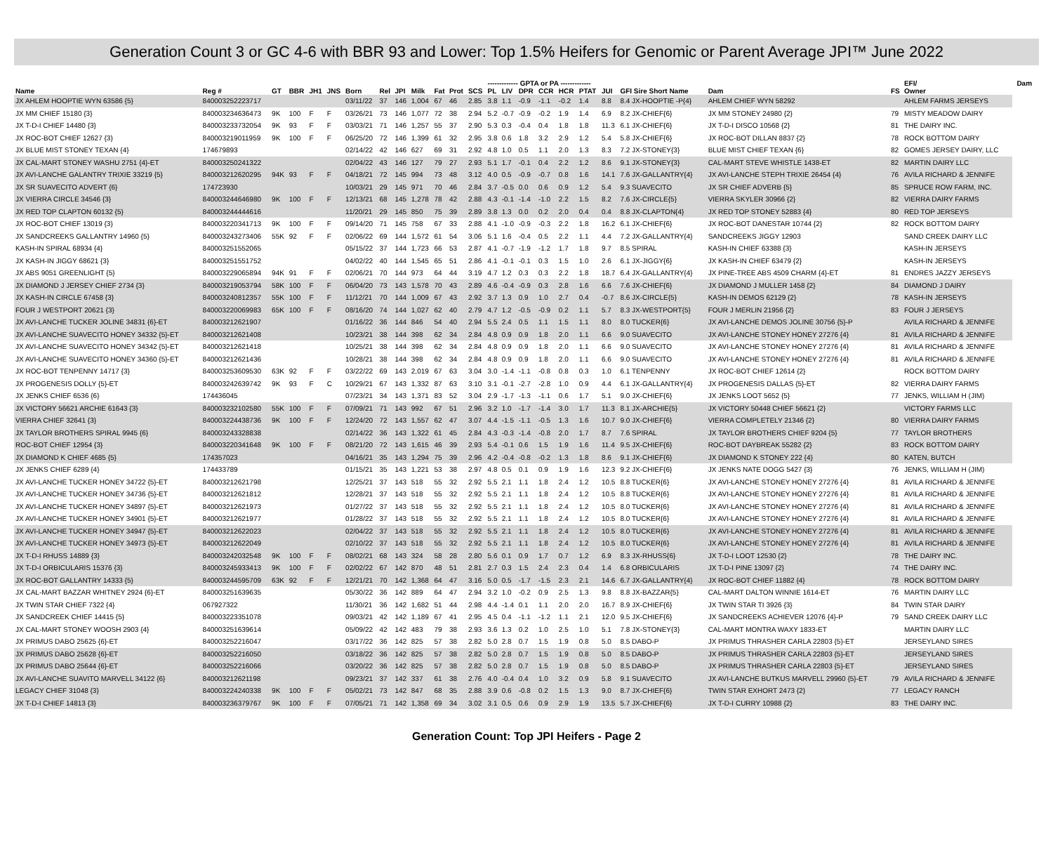Generation Count 3 or GC 4-6 with BBR 93 and Lower: Top 1.5% Heifers for Genomic or Parent Average JPI™ June 2022
| | | | | | | | | | | | | | ------------- GPTA or PA ------------- | | | | | | | | | | | EFI/ | | Dam | |
| --- | --- | --- | --- | --- | --- | --- | --- | --- | --- | --- | --- | --- | --- | --- | --- | --- | --- | --- | --- | --- | --- | --- | --- | --- | --- | --- | --- |
| Name | Reg # | GT | BBR | JH1 | JNS | Born | Rel | JPI | Milk | Fat | Prot | SCS | PL | LIV | DPR | CCR | HCR | PTAT | JUI | GFI Sire Short Name | | Dam | FS | Owner | | | |
| JX AHLEM HOOPTIE WYN 63586 {5} | 840003252223717 | | | | | 03/11/22 | 37 | 146 | 1,004 | 67 | 46 | 2.85 | 3.8 | 1.1 | -0.9 | -1.1 | -0.2 | 1.4 | 8.8 | 8.4 JX-HOOPTIE -P{4} | | AHLEM CHIEF WYN 58292 | | AHLEM FARMS JERSEYS | | | |
| JX MM CHIEF 15180 {3} | 840003234636473 | 9K | 100 | F | F | 03/26/21 | 73 | 146 | 1,077 | 72 | 38 | 2.94 | 5.2 | -0.7 | -0.9 | -0.2 | 1.9 | 1.4 | 6.9 | 8.2 JX-CHIEF{6} | | JX MM STONEY 24980 {2} | 79 | MISTY MEADOW DAIRY | | | |
| JX T-D-I CHIEF 14480 {3} | 840003233732054 | 9K | 93 | F | F | 03/03/21 | 71 | 146 | 1,257 | 55 | 37 | 2.90 | 5.3 | 0.3 | -0.4 | 0.4 | 1.8 | 1.8 | 11.3 | 6.1 JX-CHIEF{6} | | JX T-D-I DISCO 10568 {2} | 81 | THE DAIRY INC. | | | |
| JX ROC-BOT CHIEF 12627 {3} | 840003219011959 | 9K | 100 | F | F | 06/25/20 | 72 | 146 | 1,399 | 61 | 32 | 2.95 | 3.8 | 0.6 | 1.8 | 3.2 | 2.9 | 1.2 | 5.4 | 5.8 JX-CHIEF{6} | | JX ROC-BOT DILLAN 8837 {2} | 78 | ROCK BOTTOM DAIRY | | | |
| JX BLUE MIST STONEY TEXAN {4} | 174679893 | | | | | 02/14/22 | 42 | 146 | 627 | 69 | 31 | 2.92 | 4.8 | 1.0 | 0.5 | 1.1 | 2.0 | 1.3 | 8.3 | 7.2 JX-STONEY{3} | | BLUE MIST CHIEF TEXAN {6} | 82 | GOMES JERSEY DAIRY, LLC | | | |
| JX CAL-MART STONEY WASHU 2751 {4}-ET | 840003250241322 | | | | | 02/04/22 | 43 | 146 | 127 | 79 | 27 | 2.93 | 5.1 | 1.7 | -0.1 | 0.4 | 2.2 | 1.2 | 8.6 | 9.1 JX-STONEY{3} | | CAL-MART STEVE WHISTLE 1438-ET | 82 | MARTIN DAIRY LLC | | | |
| JX AVI-LANCHE GALANTRY TRIXIE 33219 {5} | 840003212620295 | 94K | 93 | F | F | 04/18/21 | 72 | 145 | 994 | 73 | 48 | 3.12 | 4.0 | 0.5 | -0.9 | -0.7 | 0.8 | 1.6 | 14.1 | 7.6 JX-GALLANTRY{4} | | JX AVI-LANCHE STEPH TRIXIE 26454 {4} | 76 | AVILA RICHARD & JENNIFE | | | |
| JX SR SUAVECITO ADVERT {6} | 174723930 | | | | | 10/03/21 | 29 | 145 | 971 | 70 | 46 | 2.84 | 3.7 | -0.5 | 0.0 | 0.6 | 0.9 | 1.2 | 5.4 | 9.3 SUAVECITO | | JX SR CHIEF ADVERB {5} | 85 | SPRUCE ROW FARM, INC. | | | |
| JX VIERRA CIRCLE 34546 {3} | 840003244646980 | 9K | 100 | F | F | 12/13/21 | 68 | 145 | 1,278 | 78 | 42 | 2.88 | 4.3 | -0.1 | -1.4 | -1.0 | 2.2 | 1.5 | 8.2 | 7.6 JX-CIRCLE{5} | | VIERRA SKYLER 30966 {2} | 82 | VIERRA DAIRY FARMS | | | |
| JX RED TOP CLAPTON 60132 {5} | 840003244444616 | | | | | 11/20/21 | 29 | 145 | 850 | 75 | 39 | 2.89 | 3.8 | 1.3 | 0.0 | 0.2 | 2.0 | 0.4 | 0.4 | 8.8 JX-CLAPTON{4} | | JX RED TOP STONEY 52883 {4} | 80 | RED TOP JERSEYS | | | |
| JX ROC-BOT CHIEF 13019 {3} | 840003220341713 | 9K | 100 | F | F | 09/14/20 | 71 | 145 | 758 | 67 | 33 | 2.88 | 4.1 | -1.0 | -0.9 | -0.3 | 2.2 | 1.8 | 16.2 | 6.1 JX-CHIEF{6} | | JX ROC-BOT DANESTAR 10744 {2} | 82 | ROCK BOTTOM DAIRY | | | |
| JX SANDCREEKS GALLANTRY 14960 {5} | 840003243273406 | 55K | 92 | F | F | 02/06/22 | 69 | 144 | 1,572 | 61 | 54 | 3.06 | 5.1 | 1.6 | -0.4 | 0.5 | 2.2 | 1.1 | 4.4 | 7.2 JX-GALLANTRY{4} | | SANDCREEKS JIGGY 12903 | | SAND CREEK DAIRY LLC | | | |
| KASH-IN SPIRAL 68934 {4} | 840003251552065 | | | | | 05/15/22 | 37 | 144 | 1,723 | 66 | 53 | 2.87 | 4.1 | -0.7 | -1.9 | -1.2 | 1.7 | 1.8 | 9.7 | 8.5 SPIRAL | | KASH-IN CHIEF 63388 {3} | | KASH-IN JERSEYS | | | |
| JX KASH-IN JIGGY 68621 {3} | 840003251551752 | | | | | 04/02/22 | 40 | 144 | 1,545 | 65 | 51 | 2.86 | 4.1 | -0.1 | -0.1 | 0.3 | 1.5 | 1.0 | 2.6 | 6.1 JX-JIGGY{6} | | JX KASH-IN CHIEF 63479 {2} | | KASH-IN JERSEYS | | | |
| JX ABS 9051 GREENLIGHT {5} | 840003229065894 | 94K | 91 | F | F | 02/06/21 | 70 | 144 | 973 | 64 | 44 | 3.19 | 4.7 | 1.2 | 0.3 | 0.3 | 2.2 | 1.8 | 18.7 | 6.4 JX-GALLANTRY{4} | | JX PINE-TREE ABS 4509 CHARM {4}-ET | 81 | ENDRES JAZZY JERSEYS | | | |
| JX DIAMOND J JERSEY CHIEF 2734 {3} | 840003219053794 | 58K | 100 | F | F | 06/04/20 | 73 | 143 | 1,578 | 70 | 43 | 2.89 | 4.6 | -0.4 | -0.9 | 0.3 | 2.8 | 1.6 | 6.6 | 7.6 JX-CHIEF{6} | | JX DIAMOND J MULLER 1458 {2} | 84 | DIAMOND J DAIRY | | | |
| JX KASH-IN CIRCLE 67458 {3} | 840003240812357 | 55K | 100 | F | F | 11/12/21 | 70 | 144 | 1,009 | 67 | 43 | 2.92 | 3.7 | 1.3 | 0.9 | 1.0 | 2.7 | 0.4 | -0.7 | 8.6 JX-CIRCLE{5} | | KASH-IN DEMOS 62129 {2} | 78 | KASH-IN JERSEYS | | | |
| FOUR J WESTPORT 20621 {3} | 840003220069983 | 65K | 100 | F | F | 08/16/20 | 74 | 144 | 1,027 | 62 | 40 | 2.79 | 4.7 | 1.2 | -0.5 | -0.9 | 0.2 | 1.1 | 5.7 | 8.3 JX-WESTPORT{5} | | FOUR J MERLIN 21956 {2} | 83 | FOUR J JERSEYS | | | |
| JX AVI-LANCHE TUCKER JOLINE 34831 {6}-ET | 840003212621907 | | | | | 01/16/22 | 36 | 144 | 846 | 54 | 40 | 2.94 | 5.5 | 2.4 | 0.5 | 1.1 | 1.5 | 1.1 | 8.0 | 8.0 TUCKER{6} | | JX AVI-LANCHE DEMOS JOLINE 30756 {5}-P | | AVILA RICHARD & JENNIFE | | | |
| JX AVI-LANCHE SUAVECITO HONEY 34332 {5}-ET | 840003212621408 | | | | | 10/23/21 | 38 | 144 | 398 | 62 | 34 | 2.84 | 4.8 | 0.9 | 0.9 | 1.8 | 2.0 | 1.1 | 6.6 | 9.0 SUAVECITO | | JX AVI-LANCHE STONEY HONEY 27276 {4} | 81 | AVILA RICHARD & JENNIFE | | | |
| JX AVI-LANCHE SUAVECITO HONEY 34342 {5}-ET | 840003212621418 | | | | | 10/25/21 | 38 | 144 | 398 | 62 | 34 | 2.84 | 4.8 | 0.9 | 0.9 | 1.8 | 2.0 | 1.1 | 6.6 | 9.0 SUAVECITO | | JX AVI-LANCHE STONEY HONEY 27276 {4} | 81 | AVILA RICHARD & JENNIFE | | | |
| JX AVI-LANCHE SUAVECITO HONEY 34360 {5}-ET | 840003212621436 | | | | | 10/28/21 | 38 | 144 | 398 | 62 | 34 | 2.84 | 4.8 | 0.9 | 0.9 | 1.8 | 2.0 | 1.1 | 6.6 | 9.0 SUAVECITO | | JX AVI-LANCHE STONEY HONEY 27276 {4} | 81 | AVILA RICHARD & JENNIFE | | | |
| JX ROC-BOT TENPENNY 14717 {3} | 840003253609530 | 63K | 92 | F | F | 03/22/22 | 69 | 143 | 2,019 | 67 | 63 | 3.04 | 3.0 | -1.4 | -1.1 | -0.8 | 0.8 | 0.3 | 1.0 | 6.1 TENPENNY | | JX ROC-BOT CHIEF 12614 {2} | | ROCK BOTTOM DAIRY | | | |
| JX PROGENESIS DOLLY {5}-ET | 840003242639742 | 9K | 93 | F | C | 10/29/21 | 67 | 143 | 1,332 | 87 | 63 | 3.10 | 3.1 | -0.1 | -2.7 | -2.8 | 1.0 | 0.9 | 4.4 | 6.1 JX-GALLANTRY{4} | | JX PROGENESIS DALLAS {5}-ET | 82 | VIERRA DAIRY FARMS | | | |
| JX JENKS CHIEF 6536 {6} | 174436045 | | | | | 07/23/21 | 34 | 143 | 1,371 | 83 | 52 | 3.04 | 2.9 | -1.7 | -1.3 | -1.1 | 0.6 | 1.7 | 5.1 | 9.0 JX-CHIEF{6} | | JX JENKS LOOT 5652 {5} | 77 | JENKS, WILLIAM H (JIM) | | | |
| JX VICTORY 56621 ARCHIE 61643 {3} | 840003232102580 | 55K | 100 | F | F | 07/09/21 | 71 | 143 | 992 | 67 | 51 | 2.96 | 3.2 | 1.0 | -1.7 | -1.4 | 3.0 | 1.7 | 11.3 | 8.1 JX-ARCHIE{5} | | JX VICTORY 50448 CHIEF 56621 {2} | | VICTORY FARMS LLC | | | |
| VIERRA CHIEF 32641 {3} | 840003224438736 | 9K | 100 | F | F | 12/24/20 | 72 | 143 | 1,557 | 62 | 47 | 3.07 | 4.4 | -1.5 | -1.1 | -0.5 | 1.3 | 1.6 | 10.7 | 9.0 JX-CHIEF{6} | | VIERRA COMPLETELY 21346 {2} | 80 | VIERRA DAIRY FARMS | | | |
| JX TAYLOR BROTHERS SPIRAL 9945 {6} | 840003243328838 | | | | | 02/14/22 | 36 | 143 | 1,322 | 61 | 45 | 2.84 | 4.3 | -0.3 | -1.4 | -0.8 | 2.0 | 1.7 | 8.7 | 7.6 SPIRAL | | JX TAYLOR BROTHERS CHIEF 9204 {5} | 77 | TAYLOR BROTHERS | | | |
| ROC-BOT CHIEF 12954 {3} | 840003220341648 | 9K | 100 | F | F | 08/21/20 | 72 | 143 | 1,615 | 46 | 39 | 2.93 | 5.4 | -0.1 | 0.6 | 1.5 | 1.9 | 1.6 | 11.4 | 9.5 JX-CHIEF{6} | | ROC-BOT DAYBREAK 55282 {2} | 83 | ROCK BOTTOM DAIRY | | | |
| JX DIAMOND K CHIEF 4685 {5} | 174357023 | | | | | 04/16/21 | 35 | 143 | 1,294 | 75 | 39 | 2.96 | 4.2 | -0.4 | -0.8 | -0.2 | 1.3 | 1.8 | 8.6 | 9.1 JX-CHIEF{6} | | JX DIAMOND K STONEY 222 {4} | 80 | KATEN, BUTCH | | | |
| JX JENKS CHIEF 6289 {4} | 174433789 | | | | | 01/15/21 | 35 | 143 | 1,221 | 53 | 38 | 2.97 | 4.8 | 0.5 | 0.1 | 0.9 | 1.9 | 1.6 | 12.3 | 9.2 JX-CHIEF{6} | | JX JENKS NATE DOGG 5427 {3} | 76 | JENKS, WILLIAM H (JIM) | | | |
| JX AVI-LANCHE TUCKER HONEY 34722 {5}-ET | 840003212621798 | | | | | 12/25/21 | 37 | 143 | 518 | 55 | 32 | 2.92 | 5.5 | 2.1 | 1.1 | 1.8 | 2.4 | 1.2 | 10.5 | 8.8 TUCKER{6} | | JX AVI-LANCHE STONEY HONEY 27276 {4} | 81 | AVILA RICHARD & JENNIFE | | | |
| JX AVI-LANCHE TUCKER HONEY 34736 {5}-ET | 840003212621812 | | | | | 12/28/21 | 37 | 143 | 518 | 55 | 32 | 2.92 | 5.5 | 2.1 | 1.1 | 1.8 | 2.4 | 1.2 | 10.5 | 8.8 TUCKER{6} | | JX AVI-LANCHE STONEY HONEY 27276 {4} | 81 | AVILA RICHARD & JENNIFE | | | |
| JX AVI-LANCHE TUCKER HONEY 34897 {5}-ET | 840003212621973 | | | | | 01/27/22 | 37 | 143 | 518 | 55 | 32 | 2.92 | 5.5 | 2.1 | 1.1 | 1.8 | 2.4 | 1.2 | 10.5 | 8.0 TUCKER{6} | | JX AVI-LANCHE STONEY HONEY 27276 {4} | 81 | AVILA RICHARD & JENNIFE | | | |
| JX AVI-LANCHE TUCKER HONEY 34901 {5}-ET | 840003212621977 | | | | | 01/28/22 | 37 | 143 | 518 | 55 | 32 | 2.92 | 5.5 | 2.1 | 1.1 | 1.8 | 2.4 | 1.2 | 10.5 | 8.0 TUCKER{6} | | JX AVI-LANCHE STONEY HONEY 27276 {4} | 81 | AVILA RICHARD & JENNIFE | | | |
| JX AVI-LANCHE TUCKER HONEY 34947 {5}-ET | 840003212622023 | | | | | 02/04/22 | 37 | 143 | 518 | 55 | 32 | 2.92 | 5.5 | 2.1 | 1.1 | 1.8 | 2.4 | 1.2 | 10.5 | 8.0 TUCKER{6} | | JX AVI-LANCHE STONEY HONEY 27276 {4} | 81 | AVILA RICHARD & JENNIFE | | | |
| JX AVI-LANCHE TUCKER HONEY 34973 {5}-ET | 840003212622049 | | | | | 02/10/22 | 37 | 143 | 518 | 55 | 32 | 2.92 | 5.5 | 2.1 | 1.1 | 1.8 | 2.4 | 1.2 | 10.5 | 8.0 TUCKER{6} | | JX AVI-LANCHE STONEY HONEY 27276 {4} | 81 | AVILA RICHARD & JENNIFE | | | |
| JX T-D-I RHUSS 14889 {3} | 840003242032548 | 9K | 100 | F | F | 08/02/21 | 68 | 143 | 324 | 58 | 28 | 2.80 | 5.6 | 0.1 | 0.9 | 1.7 | 0.7 | 1.2 | 6.9 | 8.3 JX-RHUSS{6} | | JX T-D-I LOOT 12530 {2} | 78 | THE DAIRY INC. | | | |
| JX T-D-I ORBICULARIS 15376 {3} | 840003245933413 | 9K | 100 | F | F | 02/02/22 | 67 | 142 | 870 | 48 | 51 | 2.81 | 2.7 | 0.3 | 1.5 | 2.4 | 2.3 | 0.4 | 1.4 | 6.8 ORBICULARIS | | JX T-D-I PINE 13097 {2} | 74 | THE DAIRY INC. | | | |
| JX ROC-BOT GALLANTRY 14333 {5} | 840003244595709 | 63K | 92 | F | F | 12/21/21 | 70 | 142 | 1,368 | 64 | 47 | 3.16 | 5.0 | 0.5 | -1.7 | -1.5 | 2.3 | 2.1 | 14.6 | 6.7 JX-GALLANTRY{4} | | JX ROC-BOT CHIEF 11882 {4} | 78 | ROCK BOTTOM DAIRY | | | |
| JX CAL-MART BAZZAR WHITNEY 2924 {6}-ET | 840003251639635 | | | | | 05/30/22 | 36 | 142 | 889 | 64 | 47 | 2.94 | 3.2 | 1.0 | -0.2 | 0.9 | 2.5 | 1.3 | 9.8 | 8.8 JX-BAZZAR{5} | | CAL-MART DALTON WINNIE 1614-ET | 76 | MARTIN DAIRY LLC | | | |
| JX TWIN STAR CHIEF 7322 {4} | 067927322 | | | | | 11/30/21 | 36 | 142 | 1,682 | 51 | 44 | 2.98 | 4.4 | -1.4 | 0.1 | 1.1 | 2.0 | 2.0 | 16.7 | 8.9 JX-CHIEF{6} | | JX TWIN STAR TI 3926 {3} | 84 | TWIN STAR DAIRY | | | |
| JX SANDCREEK CHIEF 14415 {5} | 840003223351078 | | | | | 09/03/21 | 42 | 142 | 1,189 | 67 | 41 | 2.95 | 4.5 | 0.4 | -1.1 | -1.2 | 1.1 | 2.1 | 12.0 | 9.5 JX-CHIEF{6} | | JX SANDCREEKS ACHIEVER 12076 {4}-P | 79 | SAND CREEK DAIRY LLC | | | |
| JX CAL-MART STONEY WOOSH 2903 {4} | 840003251639614 | | | | | 05/09/22 | 42 | 142 | 483 | 79 | 38 | 2.93 | 3.6 | 1.3 | 0.2 | 1.0 | 2.5 | 1.0 | 5.1 | 7.8 JX-STONEY{3} | | CAL-MART MONTRA WAXY 1833-ET | | MARTIN DAIRY LLC | | | |
| JX PRIMUS DABO 25625 {6}-ET | 840003252216047 | | | | | 03/17/22 | 36 | 142 | 825 | 57 | 38 | 2.82 | 5.0 | 2.8 | 0.7 | 1.5 | 1.9 | 0.8 | 5.0 | 8.5 DABO-P | | JX PRIMUS THRASHER CARLA 22803 {5}-ET | | JERSEYLAND SIRES | | | |
| JX PRIMUS DABO 25628 {6}-ET | 840003252216050 | | | | | 03/18/22 | 36 | 142 | 825 | 57 | 38 | 2.82 | 5.0 | 2.8 | 0.7 | 1.5 | 1.9 | 0.8 | 5.0 | 8.5 DABO-P | | JX PRIMUS THRASHER CARLA 22803 {5}-ET | | JERSEYLAND SIRES | | | |
| JX PRIMUS DABO 25644 {6}-ET | 840003252216066 | | | | | 03/20/22 | 36 | 142 | 825 | 57 | 38 | 2.82 | 5.0 | 2.8 | 0.7 | 1.5 | 1.9 | 0.8 | 5.0 | 8.5 DABO-P | | JX PRIMUS THRASHER CARLA 22803 {5}-ET | | JERSEYLAND SIRES | | | |
| JX AVI-LANCHE SUAVITO MARVELL 34122 {6} | 840003212621198 | | | | | 09/23/21 | 37 | 142 | 337 | 61 | 38 | 2.76 | 4.0 | -0.4 | 0.4 | 1.0 | 3.2 | 0.9 | 5.8 | 9.1 SUAVECITO | | JX AVI-LANCHE BUTKUS MARVELL 29960 {5}-ET | 79 | AVILA RICHARD & JENNIFE | | | |
| LEGACY CHIEF 31048 {3} | 840003224240338 | 9K | 100 | F | F | 05/02/21 | 73 | 142 | 847 | 68 | 35 | 2.88 | 3.9 | 0.6 | -0.8 | 0.2 | 1.5 | 1.3 | 9.0 | 8.7 JX-CHIEF{6} | | TWIN STAR EXHORT 2473 {2} | 77 | LEGACY RANCH | | | |
| JX T-D-I CHIEF 14813 {3} | 840003236379767 | 9K | 100 | F | F | 07/05/21 | 71 | 142 | 1,358 | 69 | 34 | 3.02 | 3.1 | 0.5 | 0.6 | 0.9 | 2.9 | 1.9 | 13.5 | 5.7 JX-CHIEF{6} | | JX T-D-I CURRY 10988 {2} | 83 | THE DAIRY INC. | | | |
Generation Count: Top JPI Heifers - Page 2